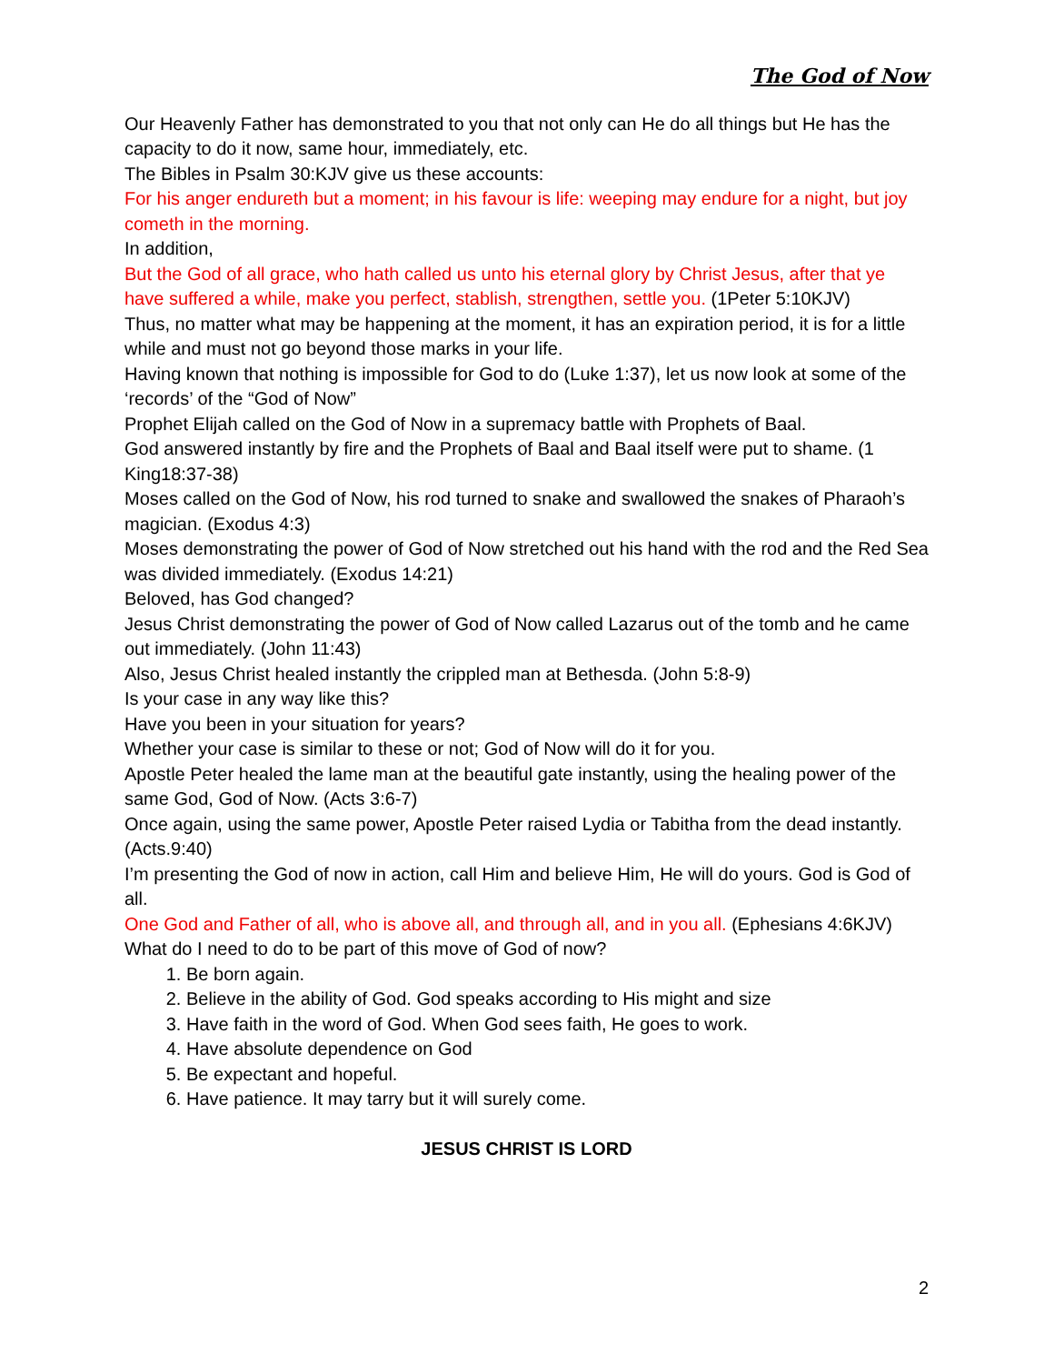The God of Now
Our Heavenly Father has demonstrated to you that not only can He do all things but He has the capacity to do it now, same hour, immediately, etc.
The Bibles in Psalm 30:KJV give us these accounts:
For his anger endureth but a moment; in his favour is life: weeping may endure for a night, but joy cometh in the morning.
In addition,
But the God of all grace, who hath called us unto his eternal glory by Christ Jesus, after that ye have suffered a while, make you perfect, stablish, strengthen, settle you. (1Peter 5:10KJV)
Thus, no matter what may be happening at the moment, it has an expiration period, it is for a little while and must not go beyond those marks in your life.
Having known that nothing is impossible for God to do (Luke 1:37), let us now look at some of the ‘records’ of the “God of Now”
Prophet Elijah called on the God of Now in a supremacy battle with Prophets of Baal.
God answered instantly by fire and the Prophets of Baal and Baal itself were put to shame. (1 King18:37-38)
Moses called on the God of Now, his rod turned to snake and swallowed the snakes of Pharaoh’s magician. (Exodus 4:3)
Moses demonstrating the power of God of Now stretched out his hand with the rod and the Red Sea was divided immediately. (Exodus 14:21)
Beloved, has God changed?
Jesus Christ demonstrating the power of God of Now called Lazarus out of the tomb and he came out immediately. (John 11:43)
Also, Jesus Christ healed instantly the crippled man at Bethesda. (John 5:8-9)
Is your case in any way like this?
Have you been in your situation for years?
Whether your case is similar to these or not; God of Now will do it for you.
Apostle Peter healed the lame man at the beautiful gate instantly, using the healing power of the same God, God of Now. (Acts 3:6-7)
Once again, using the same power, Apostle Peter raised Lydia or Tabitha from the dead instantly. (Acts.9:40)
I’m presenting the God of now in action, call Him and believe Him, He will do yours. God is God of all.
One God and Father of all, who is above all, and through all, and in you all. (Ephesians 4:6KJV)
What do I need to do to be part of this move of God of now?
1. Be born again.
2. Believe in the ability of God. God speaks according to His might and size
3. Have faith in the word of God. When God sees faith, He goes to work.
4. Have absolute dependence on God
5. Be expectant and hopeful.
6. Have patience. It may tarry but it will surely come.
JESUS CHRIST IS LORD
2